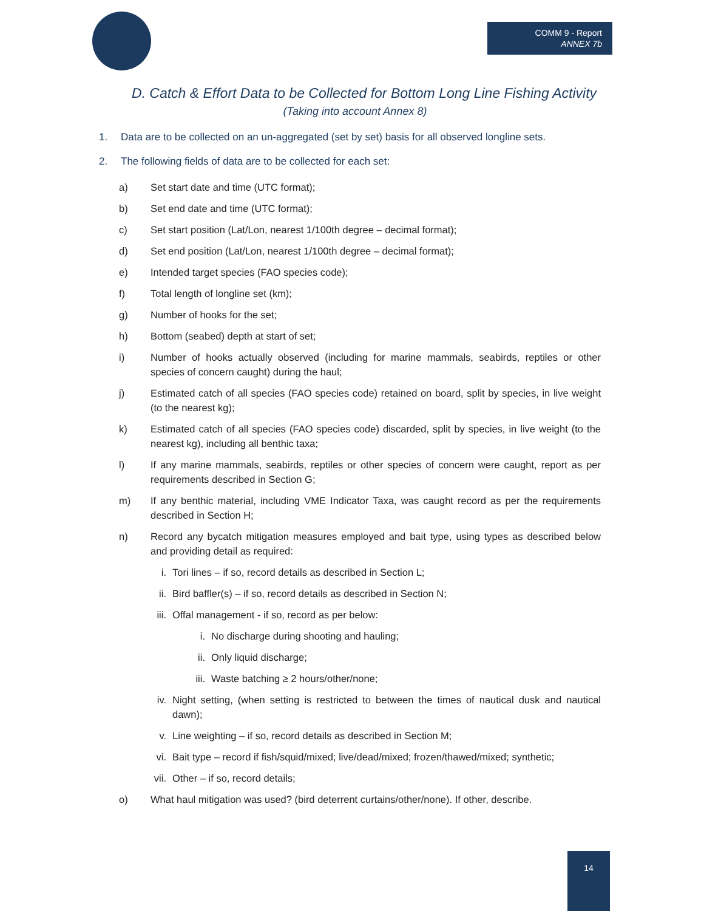COMM 9 - Report
ANNEX 7b
D. Catch & Effort Data to be Collected for Bottom Long Line Fishing Activity
(Taking into account Annex 8)
1. Data are to be collected on an un-aggregated (set by set) basis for all observed longline sets.
2. The following fields of data are to be collected for each set:
a) Set start date and time (UTC format);
b) Set end date and time (UTC format);
c) Set start position (Lat/Lon, nearest 1/100th degree – decimal format);
d) Set end position (Lat/Lon, nearest 1/100th degree – decimal format);
e) Intended target species (FAO species code);
f) Total length of longline set (km);
g) Number of hooks for the set;
h) Bottom (seabed) depth at start of set;
i) Number of hooks actually observed (including for marine mammals, seabirds, reptiles or other species of concern caught) during the haul;
j) Estimated catch of all species (FAO species code) retained on board, split by species, in live weight (to the nearest kg);
k) Estimated catch of all species (FAO species code) discarded, split by species, in live weight (to the nearest kg), including all benthic taxa;
l) If any marine mammals, seabirds, reptiles or other species of concern were caught, report as per requirements described in Section G;
m) If any benthic material, including VME Indicator Taxa, was caught record as per the requirements described in Section H;
n) Record any bycatch mitigation measures employed and bait type, using types as described below and providing detail as required:
i. Tori lines – if so, record details as described in Section L;
ii. Bird baffler(s) – if so, record details as described in Section N;
iii.
Offal management - if so, record as per below:
i. No discharge during shooting and hauling;
ii. Only liquid discharge;
iii.
Waste batching ≥ 2 hours/other/none;
iv. Night setting, (when setting is restricted to between the times of nautical dusk and nautical dawn);
v. Line weighting – if so, record details as described in Section M;
vi. Bait type – record if fish/squid/mixed; live/dead/mixed; frozen/thawed/mixed; synthetic;
vii.
Other – if so, record details;
o) What haul mitigation was used? (bird deterrent curtains/other/none). If other, describe.
14